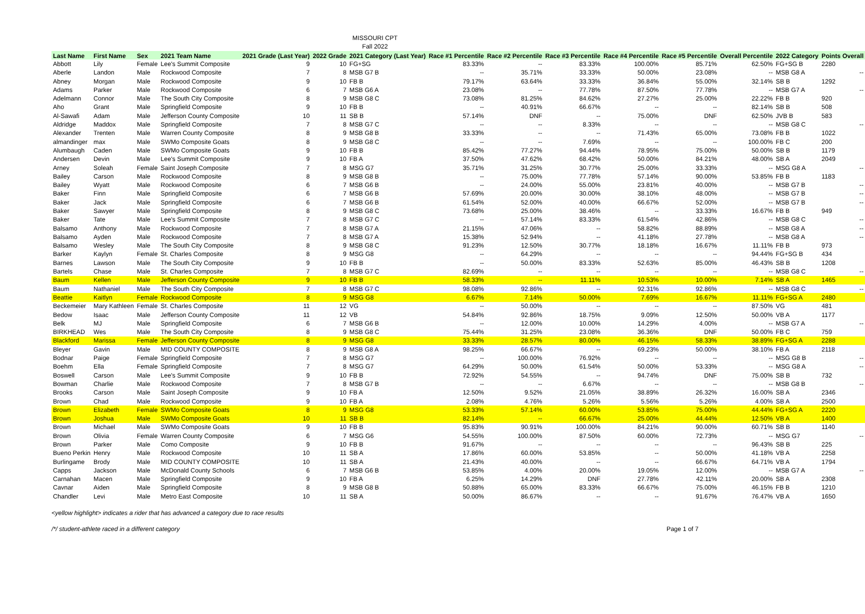MISSOURI CPT
Fall 2022
| Last Name | First Name | Sex | 2021 Team Name | 2021 Grade (Last Year) | 2022 Grade | 2021 Category (Last Year) | Race #1 Percentile | Race #2 Percentile | Race #3 Percentile | Race #4 Percentile | Race #5 Percentile | Overall Percentile | 2022 Category | Points Overall |
| --- | --- | --- | --- | --- | --- | --- | --- | --- | --- | --- | --- | --- | --- | --- |
| Abbott | Lily | Female | Lee's Summit Composite | 9 | 10 | FG+SG | 83.33% | -- | 83.33% | 100.00% | 85.71% | 62.50% | FG+SG B | 2280 |
| Aberle | Landon | Male | Rockwood Composite | 7 | 8 | MSB G7 B | -- | 35.71% | 33.33% | 50.00% | 23.08% | -- | MSB G8 A | -- |
| Abney | Morgan | Male | Rockwood Composite | 9 | 10 | FB B | 79.17% | 63.64% | 33.33% | 36.84% | 55.00% | 32.14% | SB B | 1292 |
| Adams | Parker | Male | Rockwood Composite | 6 | 7 | MSB G6 A | 23.08% | -- | 77.78% | 87.50% | 77.78% | -- | MSB G7 A | -- |
| Adelmann | Connor | Male | The South City Composite | 8 | 9 | MSB G8 C | 73.08% | 81.25% | 84.62% | 27.27% | 25.00% | 22.22% | FB B | 920 |
| Aho | Grant | Male | Springfield Composite | 9 | 10 | FB B | -- | 40.91% | 66.67% | -- | -- | 82.14% | SB B | 508 |
| Al-Sawafi | Adam | Male | Jefferson County Composite | 10 | 11 | SB B | 57.14% | DNF | -- | 75.00% | DNF | 62.50% | JVB B | 583 |
| Aldridge | Maddox | Male | Springfield Composite | 7 | 8 | MSB G7 C | -- | -- | 8.33% | -- | -- | -- | MSB G8 C | -- |
| Alexander | Trenten | Male | Warren County Composite | 8 | 9 | MSB G8 B | 33.33% | -- | -- | 71.43% | 65.00% | 73.08% | FB B | 1022 |
| almandinger | max | Male | SWMo Composite Goats | 8 | 9 | MSB G8 C | -- | -- | 7.69% | -- | -- | 100.00% | FB C | 200 |
| Alumbaugh | Caden | Male | SWMo Composite Goats | 9 | 10 | FB B | 85.42% | 77.27% | 94.44% | 78.95% | 75.00% | 50.00% | SB B | 1179 |
| Andersen | Devin | Male | Lee's Summit Composite | 9 | 10 | FB A | 37.50% | 47.62% | 68.42% | 50.00% | 84.21% | 48.00% | SB A | 2049 |
| Arney | Soleah | Female | Saint Joseph Composite | 7 | 8 | MSG G7 | 35.71% | 31.25% | 30.77% | 25.00% | 33.33% | -- | MSG G8 A | -- |
| Bailey | Carson | Male | Rockwood Composite | 8 | 9 | MSB G8 B | -- | 75.00% | 77.78% | 57.14% | 90.00% | 53.85% | FB B | 1183 |
| Bailey | Wyatt | Male | Rockwood Composite | 6 | 7 | MSB G6 B | -- | 24.00% | 55.00% | 23.81% | 40.00% | -- | MSB G7 B | -- |
| Baker | Finn | Male | Springfield Composite | 6 | 7 | MSB G6 B | 57.69% | 20.00% | 30.00% | 38.10% | 48.00% | -- | MSB G7 B | -- |
| Baker | Jack | Male | Springfield Composite | 6 | 7 | MSB G6 B | 61.54% | 52.00% | 40.00% | 66.67% | 52.00% | -- | MSB G7 B | -- |
| Baker | Sawyer | Male | Springfield Composite | 8 | 9 | MSB G8 C | 73.68% | 25.00% | 38.46% | -- | 33.33% | 16.67% | FB B | 949 |
| Baker | Tate | Male | Lee's Summit Composite | 7 | 8 | MSB G7 C | -- | 57.14% | 83.33% | 61.54% | 42.86% | -- | MSB G8 C | -- |
| Balsamo | Anthony | Male | Rockwood Composite | 7 | 8 | MSB G7 A | 21.15% | 47.06% | -- | 58.82% | 88.89% | -- | MSB G8 A | -- |
| Balsamo | Ayden | Male | Rockwood Composite | 7 | 8 | MSB G7 A | 15.38% | 52.94% | -- | 41.18% | 27.78% | -- | MSB G8 A | -- |
| Balsamo | Wesley | Male | The South City Composite | 8 | 9 | MSB G8 C | 91.23% | 12.50% | 30.77% | 18.18% | 16.67% | 11.11% | FB B | 973 |
| Barker | Kaylyn | Female | St. Charles Composite | 8 | 9 | MSG G8 | -- | 64.29% | -- | -- | -- | 94.44% | FG+SG B | 434 |
| Barnes | Lawson | Male | The South City Composite | 9 | 10 | FB B | -- | 50.00% | 83.33% | 52.63% | 85.00% | 46.43% | SB B | 1208 |
| Bartels | Chase | Male | St. Charles Composite | 7 | 8 | MSB G7 C | 82.69% | -- | -- | -- | -- | -- | MSB G8 C | -- |
| Baum | Kellen | Male | Jefferson County Composite | 9 | 10 | FB B | 58.33% | -- | 11.11% | 10.53% | 10.00% | 7.14% | SB A | 1465 |
| Baum | Nathaniel | Male | The South City Composite | 7 | 8 | MSB G7 C | 98.08% | 92.86% | -- | 92.31% | 92.86% | -- | MSB G8 C | -- |
| Beattie | Kaitlyn | Female | Rockwood Composite | 8 | 9 | MSG G8 | 6.67% | 7.14% | 50.00% | 7.69% | 16.67% | 11.11% | FG+SG A | 2480 |
| Beckemeier | Mary Kathleen | Female | St. Charles Composite | 11 | 12 | VG | -- | 50.00% | -- | -- | -- | 87.50% | VG | 481 |
| Bedow | Isaac | Male | Jefferson County Composite | 11 | 12 | VB | 54.84% | 92.86% | 18.75% | 9.09% | 12.50% | 50.00% | VB A | 1177 |
| Belk | MJ | Male | Springfield Composite | 6 | 7 | MSB G6 B | -- | 12.00% | 10.00% | 14.29% | 4.00% | -- | MSB G7 A | -- |
| BIRKHEAD | Wes | Male | The South City Composite | 8 | 9 | MSB G8 C | 75.44% | 31.25% | 23.08% | 36.36% | DNF | 50.00% | FB C | 759 |
| Blackford | Marissa | Female | Jefferson County Composite | 8 | 9 | MSG G8 | 33.33% | 28.57% | 80.00% | 46.15% | 58.33% | 38.89% | FG+SG A | 2288 |
| Bleyer | Gavin | Male | MID COUNTY COMPOSITE | 8 | 9 | MSB G8 A | 98.25% | 66.67% | -- | 69.23% | 50.00% | 38.10% | FB A | 2118 |
| Bodnar | Paige | Female | Springfield Composite | 7 | 8 | MSG G7 | -- | 100.00% | 76.92% | -- | -- | -- | MSG G8 B | -- |
| Boehm | Ella | Female | Springfield Composite | 7 | 8 | MSG G7 | 64.29% | 50.00% | 61.54% | 50.00% | 53.33% | -- | MSG G8 A | -- |
| Boswell | Carson | Male | Lee's Summit Composite | 9 | 10 | FB B | 72.92% | 54.55% | -- | 94.74% | DNF | 75.00% | SB B | 732 |
| Bowman | Charlie | Male | Rockwood Composite | 7 | 8 | MSB G7 B | -- | -- | 6.67% | -- | -- | -- | MSB G8 B | -- |
| Brooks | Carson | Male | Saint Joseph Composite | 9 | 10 | FB A | 12.50% | 9.52% | 21.05% | 38.89% | 26.32% | 16.00% | SB A | 2346 |
| Brown | Chad | Male | Rockwood Composite | 9 | 10 | FB A | 2.08% | 4.76% | 5.26% | 5.56% | 5.26% | 4.00% | SB A | 2500 |
| Brown | Elizabeth | Female | SWMo Composite Goats | 8 | 9 | MSG G8 | 53.33% | 57.14% | 60.00% | 53.85% | 75.00% | 44.44% | FG+SG A | 2220 |
| Brown | Joshua | Male | SWMo Composite Goats | 10 | 11 | SB B | 82.14% | -- | 66.67% | 25.00% | 44.44% | 12.50% | VB A | 1400 |
| Brown | Michael | Male | SWMo Composite Goats | 9 | 10 | FB B | 95.83% | 90.91% | 100.00% | 84.21% | 90.00% | 60.71% | SB B | 1140 |
| Brown | Olivia | Female | Warren County Composite | 6 | 7 | MSG G6 | 54.55% | 100.00% | 87.50% | 60.00% | 72.73% | -- | MSG G7 | -- |
| Brown | Parker | Male | Como Composite | 9 | 10 | FB B | 91.67% | -- | -- | -- | -- | 96.43% | SB B | 225 |
| Bueno Perkin | Henry | Male | Rockwood Composite | 10 | 11 | SB A | 17.86% | 60.00% | 53.85% | -- | 50.00% | 41.18% | VB A | 2258 |
| Burlingame | Brody | Male | MID COUNTY COMPOSITE | 10 | 11 | SB A | 21.43% | 40.00% | -- | -- | 66.67% | 64.71% | VB A | 1794 |
| Capps | Jackson | Male | McDonald County Schools | 6 | 7 | MSB G6 B | 53.85% | 4.00% | 20.00% | 19.05% | 12.00% | -- | MSB G7 A | -- |
| Carnahan | Macen | Male | Springfield Composite | 9 | 10 | FB A | 6.25% | 14.29% | DNF | 27.78% | 42.11% | 20.00% | SB A | 2308 |
| Cavnar | Aiden | Male | Springfield Composite | 8 | 9 | MSB G8 B | 50.88% | 65.00% | 83.33% | 66.67% | 75.00% | 46.15% | FB B | 1210 |
| Chandler | Levi | Male | Metro East Composite | 10 | 11 | SB A | 50.00% | 86.67% | -- | -- | 91.67% | 76.47% | VB A | 1650 |
<yellow highlight> indicates a rider that has advanced a category due to race results
/*/ student-athlete raced in a different category Page 1 of 7